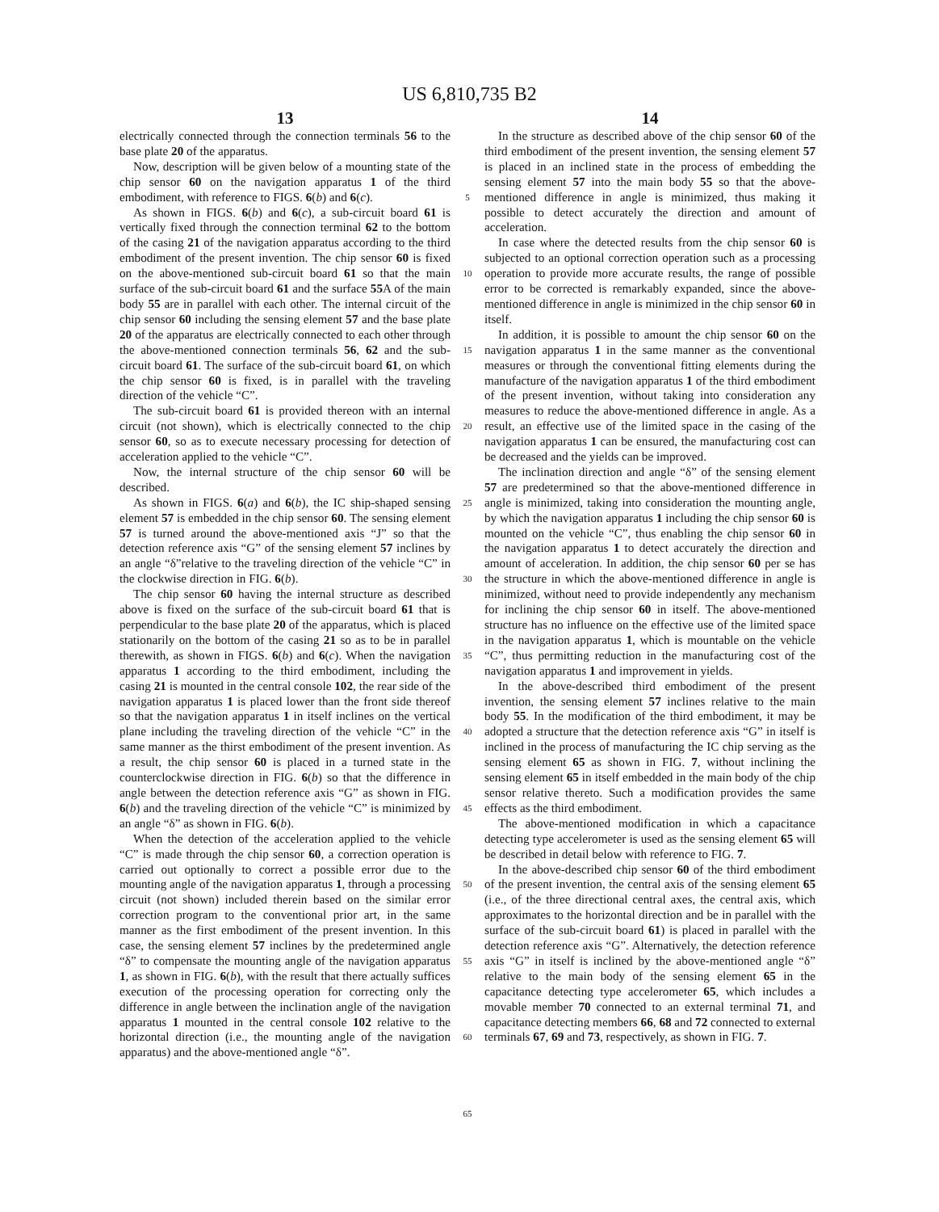US 6,810,735 B2
13 14
electrically connected through the connection terminals 56 to the base plate 20 of the apparatus.
Now, description will be given below of a mounting state of the chip sensor 60 on the navigation apparatus 1 of the third embodiment, with reference to FIGS. 6(b) and 6(c).
As shown in FIGS. 6(b) and 6(c), a sub-circuit board 61 is vertically fixed through the connection terminal 62 to the bottom of the casing 21 of the navigation apparatus according to the third embodiment of the present invention. The chip sensor 60 is fixed on the above-mentioned sub-circuit board 61 so that the main surface of the sub-circuit board 61 and the surface 55 A of the main body 55 are in parallel with each other. The internal circuit of the chip sensor 60 including the sensing element 57 and the base plate 20 of the apparatus are electrically connected to each other through the above-mentioned connection terminals 56, 62 and the sub-circuit board 61. The surface of the sub-circuit board 61, on which the chip sensor 60 is fixed, is in parallel with the traveling direction of the vehicle “C”.
The sub-circuit board 61 is provided thereon with an internal circuit (not shown), which is electrically connected to the chip sensor 60, so as to execute necessary processing for detection of acceleration applied to the vehicle “C”.
Now, the internal structure of the chip sensor 60 will be described.
As shown in FIGS. 6(a) and 6(b), the IC ship-shaped sensing element 57 is embedded in the chip sensor 60. The sensing element 57 is turned around the above-mentioned axis “J” so that the detection reference axis “G” of the sensing element 57 inclines by an angle “δ”relative to the traveling direction of the vehicle “C” in the clockwise direction in FIG. 6(b).
The chip sensor 60 having the internal structure as described above is fixed on the surface of the sub-circuit board 61 that is perpendicular to the base plate 20 of the apparatus, which is placed stationarily on the bottom of the casing 21 so as to be in parallel therewith, as shown in FIGS. 6(b) and 6(c). When the navigation apparatus 1 according to the third embodiment, including the casing 21 is mounted in the central console 102, the rear side of the navigation apparatus 1 is placed lower than the front side thereof so that the navigation apparatus 1 in itself inclines on the vertical plane including the traveling direction of the vehicle “C” in the same manner as the thirst embodiment of the present invention. As a result, the chip sensor 60 is placed in a turned state in the counterclockwise direction in FIG. 6(b) so that the difference in angle between the detection reference axis “G” as shown in FIG. 6(b) and the traveling direction of the vehicle “C” is minimized by an angle “δ” as shown in FIG. 6(b).
When the detection of the acceleration applied to the vehicle “C” is made through the chip sensor 60, a correction operation is carried out optionally to correct a possible error due to the mounting angle of the navigation apparatus 1, through a processing circuit (not shown) included therein based on the similar error correction program to the conventional prior art, in the same manner as the first embodiment of the present invention. In this case, the sensing element 57 inclines by the predetermined angle “δ” to compensate the mounting angle of the navigation apparatus 1, as shown in FIG. 6(b), with the result that there actually suffices execution of the processing operation for correcting only the difference in angle between the inclination angle of the navigation apparatus 1 mounted in the central console 102 relative to the horizontal direction (i.e., the mounting angle of the navigation apparatus) and the above-mentioned angle “δ”.
5
10
15
20
25
30
35
40
45
50
55
60
65
In the structure as described above of the chip sensor 60 of the third embodiment of the present invention, the sensing element 57 is placed in an inclined state in the process of embedding the sensing element 57 into the main body 55 so that the above-mentioned difference in angle is minimized, thus making it possible to detect accurately the direction and amount of acceleration.
In case where the detected results from the chip sensor 60 is subjected to an optional correction operation such as a processing operation to provide more accurate results, the range of possible error to be corrected is remarkably expanded, since the above-mentioned difference in angle is minimized in the chip sensor 60 in itself.
In addition, it is possible to amount the chip sensor 60 on the navigation apparatus 1 in the same manner as the conventional measures or through the conventional fitting elements during the manufacture of the navigation apparatus 1 of the third embodiment of the present invention, without taking into consideration any measures to reduce the above-mentioned difference in angle. As a result, an effective use of the limited space in the casing of the navigation apparatus 1 can be ensured, the manufacturing cost can be decreased and the yields can be improved.
The inclination direction and angle “δ” of the sensing element 57 are predetermined so that the above-mentioned difference in angle is minimized, taking into consideration the mounting angle, by which the navigation apparatus 1 including the chip sensor 60 is mounted on the vehicle “C”, thus enabling the chip sensor 60 in the navigation apparatus 1 to detect accurately the direction and amount of acceleration. In addition, the chip sensor 60 per se has the structure in which the above-mentioned difference in angle is minimized, without need to provide independently any mechanism for inclining the chip sensor 60 in itself. The above-mentioned structure has no influence on the effective use of the limited space in the navigation apparatus 1, which is mountable on the vehicle “C”, thus permitting reduction in the manufacturing cost of the navigation apparatus 1 and improvement in yields.
In the above-described third embodiment of the present invention, the sensing element 57 inclines relative to the main body 55. In the modification of the third embodiment, it may be adopted a structure that the detection reference axis “G” in itself is inclined in the process of manufacturing the IC chip serving as the sensing element 65 as shown in FIG. 7, without inclining the sensing element 65 in itself embedded in the main body of the chip sensor relative thereto. Such a modification provides the same effects as the third embodiment.
The above-mentioned modification in which a capacitance detecting type accelerometer is used as the sensing element 65 will be described in detail below with reference to FIG. 7.
In the above-described chip sensor 60 of the third embodiment of the present invention, the central axis of the sensing element 65 (i.e., of the three directional central axes, the central axis, which approximates to the horizontal direction and be in parallel with the surface of the sub-circuit board 61) is placed in parallel with the detection reference axis “G”. Alternatively, the detection reference axis “G” in itself is inclined by the above-mentioned angle “δ” relative to the main body of the sensing element 65 in the capacitance detecting type accelerometer 65, which includes a movable member 70 connected to an external terminal 71, and capacitance detecting members 66, 68 and 72 connected to external terminals 67, 69 and 73, respectively, as shown in FIG. 7.